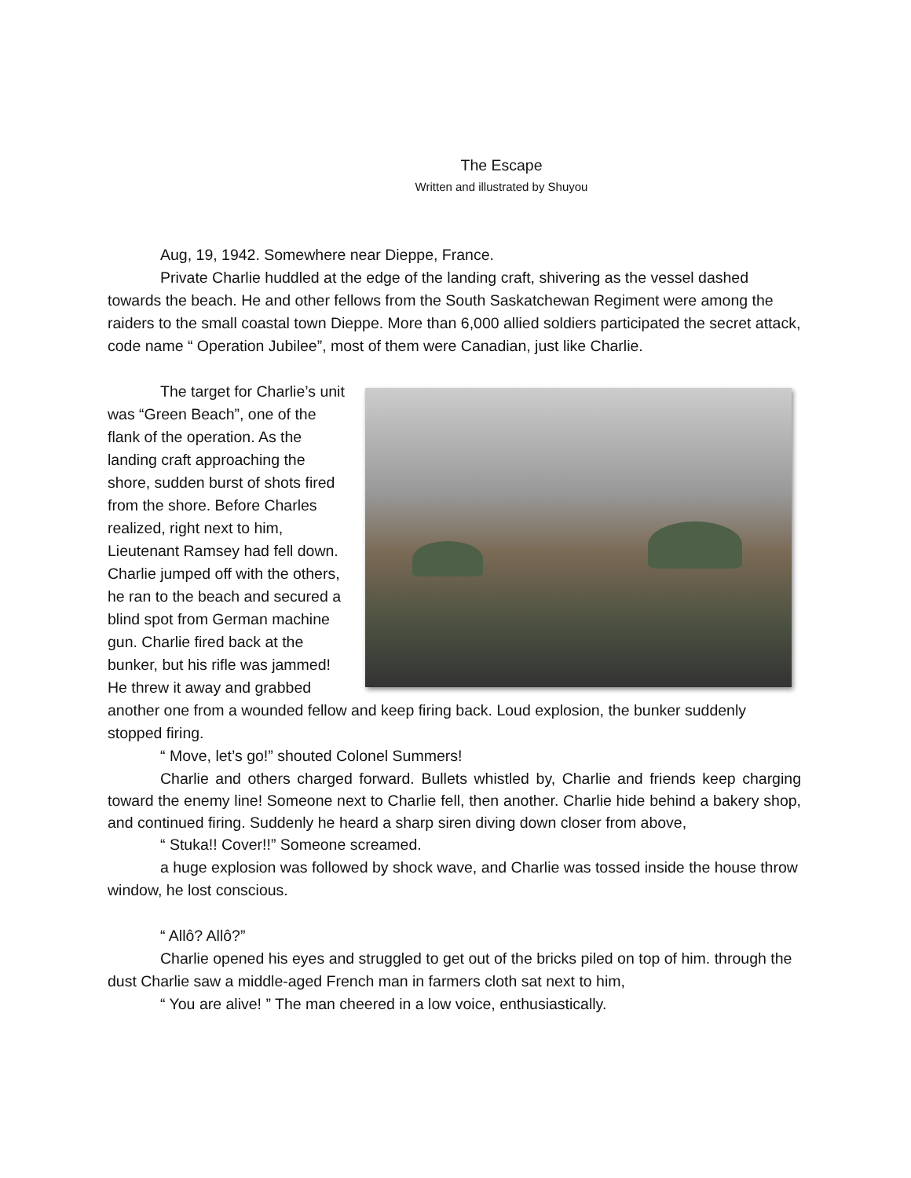The Escape
Written and illustrated by Shuyou
Aug, 19, 1942. Somewhere near Dieppe, France.
Private Charlie huddled at the edge of the landing craft, shivering as the vessel dashed towards the beach. He and other fellows from the South Saskatchewan Regiment were among the raiders to the small coastal town Dieppe. More than 6,000 allied soldiers participated the secret attack, code name “ Operation Jubilee”, most of them were Canadian, just like Charlie.
The target for Charlie’s unit was “Green Beach”, one of the flank of the operation. As the landing craft approaching the shore, sudden burst of shots fired from the shore. Before Charles realized, right next to him, Lieutenant Ramsey had fell down. Charlie jumped off with the others, he ran to the beach and secured a blind spot from German machine gun. Charlie fired back at the bunker, but his rifle was jammed! He threw it away and grabbed another one from a wounded fellow and keep firing back. Loud explosion, the bunker suddenly stopped firing.
“ Move, let’s go!” shouted Colonel Summers!
Charlie and others charged forward. Bullets whistled by, Charlie and friends keep charging toward the enemy line! Someone next to Charlie fell, then another. Charlie hide behind a bakery shop, and continued firing. Suddenly he heard a sharp siren diving down closer from above,
“ Stuka!! Cover!!” Someone screamed.
a huge explosion was followed by shock wave, and Charlie was tossed inside the house throw window, he lost conscious.
“ Allô? Allô?”
Charlie opened his eyes and struggled to get out of the bricks piled on top of him. through the dust Charlie saw a middle-aged French man in farmers cloth sat next to him,
“ You are alive! ” The man cheered in a low voice, enthusiastically.